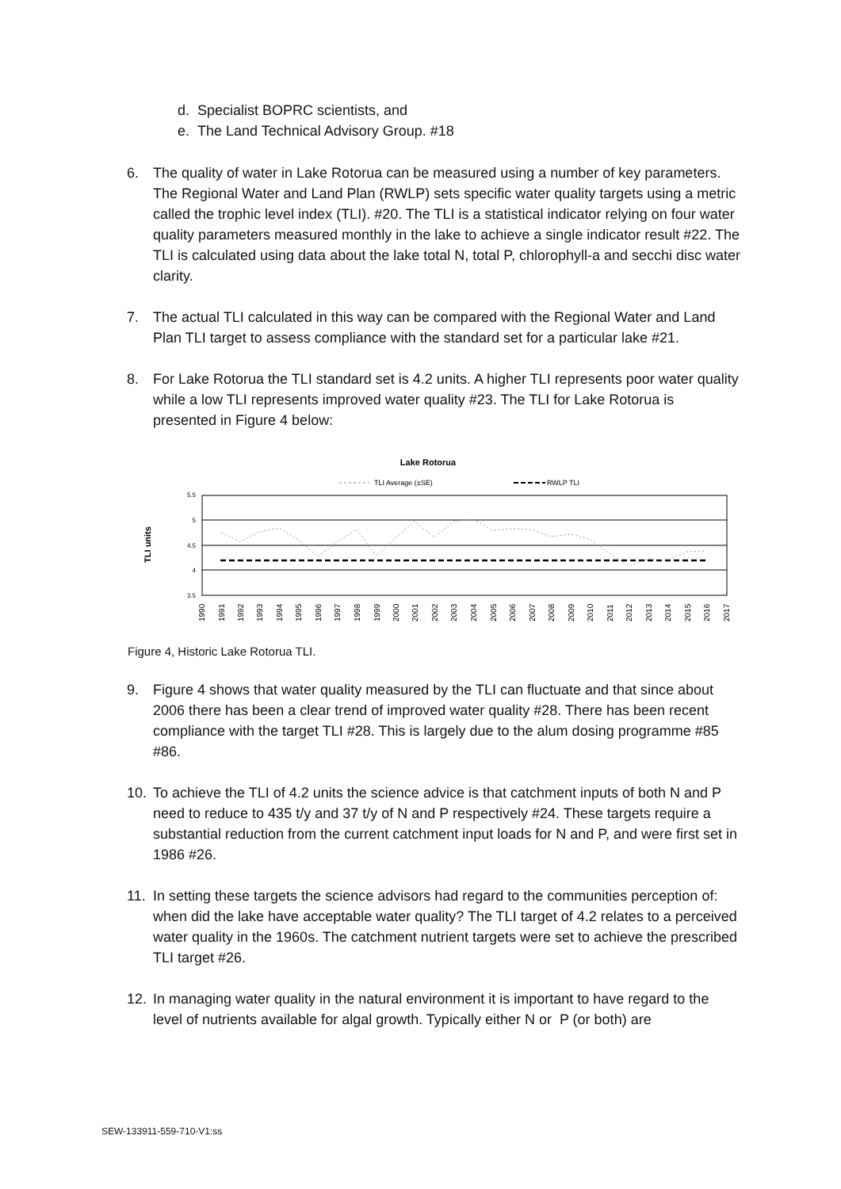d. Specialist BOPRC scientists, and
e. The Land Technical Advisory Group. #18
6. The quality of water in Lake Rotorua can be measured using a number of key parameters. The Regional Water and Land Plan (RWLP) sets specific water quality targets using a metric called the trophic level index (TLI). #20. The TLI is a statistical indicator relying on four water quality parameters measured monthly in the lake to achieve a single indicator result #22. The TLI is calculated using data about the lake total N, total P, chlorophyll-a and secchi disc water clarity.
7. The actual TLI calculated in this way can be compared with the Regional Water and Land Plan TLI target to assess compliance with the standard set for a particular lake #21.
8. For Lake Rotorua the TLI standard set is 4.2 units. A higher TLI represents poor water quality while a low TLI represents improved water quality #23. The TLI for Lake Rotorua is presented in Figure 4 below:
Lake Rotorua
TLI Average (±SE)
RWLP TLI
TLI units
5.5
5
4.5
4
3.5
1990
1991
1992
1993
1994
1995
1996
1997
1998
1999
2000
2001
2002
2003
2004
2005
2006
2007
2008
2009
2010
2011
2012
2013
2014
2015
2016
2017
Figure 4, Historic Lake Rotorua TLI.
9. Figure 4 shows that water quality measured by the TLI can fluctuate and that since about 2006 there has been a clear trend of improved water quality #28. There has been recent compliance with the target TLI #28. This is largely due to the alum dosing programme #85 #86.
10. To achieve the TLI of 4.2 units the science advice is that catchment inputs of both N and P need to reduce to 435 t/y and 37 t/y of N and P respectively #24. These targets require a substantial reduction from the current catchment input loads for N and P, and were first set in 1986 #26.
11. In setting these targets the science advisors had regard to the communities perception of: when did the lake have acceptable water quality? The TLI target of 4.2 relates to a perceived water quality in the 1960s. The catchment nutrient targets were set to achieve the prescribed TLI target #26.
12. In managing water quality in the natural environment it is important to have regard to the level of nutrients available for algal growth. Typically either N or P (or both) are
SEW-133911-559-710-V1:ss